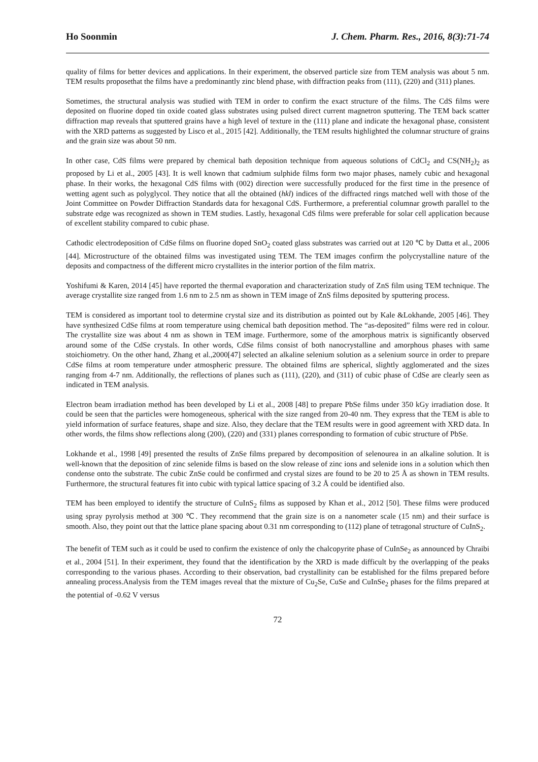Ho Soonmin J. Chem. Pharm. Res., 2016, 8(3):71-74
quality of films for better devices and applications. In their experiment, the observed particle size from TEM analysis was about 5 nm. TEM results proposethat the films have a predominantly zinc blend phase, with diffraction peaks from (111), (220) and (311) planes.
Sometimes, the structural analysis was studied with TEM in order to confirm the exact structure of the films. The CdS films were deposited on fluorine doped tin oxide coated glass substrates using pulsed direct current magnetron sputtering. The TEM back scatter diffraction map reveals that sputtered grains have a high level of texture in the (111) plane and indicate the hexagonal phase, consistent with the XRD patterns as suggested by Lisco et al., 2015 [42]. Additionally, the TEM results highlighted the columnar structure of grains and the grain size was about 50 nm.
In other case, CdS films were prepared by chemical bath deposition technique from aqueous solutions of CdCl<sub>2</sub> and CS(NH<sub>2</sub>)<sub>2</sub> as proposed by Li et al., 2005 [43]. It is well known that cadmium sulphide films form two major phases, namely cubic and hexagonal phase. In their works, the hexagonal CdS films with (002) direction were successfully produced for the first time in the presence of wetting agent such as polyglycol. They notice that all the obtained (hkl) indices of the diffracted rings matched well with those of the Joint Committee on Powder Diffraction Standards data for hexagonal CdS. Furthermore, a preferential columnar growth parallel to the substrate edge was recognized as shown in TEM studies. Lastly, hexagonal CdS films were preferable for solar cell application because of excellent stability compared to cubic phase.
Cathodic electrodeposition of CdSe films on fluorine doped SnO<sub>2</sub> coated glass substrates was carried out at 120 ℃ by Datta et al., 2006 [44]. Microstructure of the obtained films was investigated using TEM. The TEM images confirm the polycrystalline nature of the deposits and compactness of the different micro crystallites in the interior portion of the film matrix.
Yoshifumi & Karen, 2014 [45] have reported the thermal evaporation and characterization study of ZnS film using TEM technique. The average crystallite size ranged from 1.6 nm to 2.5 nm as shown in TEM image of ZnS films deposited by sputtering process.
TEM is considered as important tool to determine crystal size and its distribution as pointed out by Kale &Lokhande, 2005 [46]. They have synthesized CdSe films at room temperature using chemical bath deposition method. The “as-deposited” films were red in colour. The crystallite size was about 4 nm as shown in TEM image. Furthermore, some of the amorphous matrix is significantly observed around some of the CdSe crystals. In other words, CdSe films consist of both nanocrystalline and amorphous phases with same stoichiometry. On the other hand, Zhang et al.,2000[47] selected an alkaline selenium solution as a selenium source in order to prepare CdSe films at room temperature under atmospheric pressure. The obtained films are spherical, slightly agglomerated and the sizes ranging from 4-7 nm. Additionally, the reflections of planes such as (111), (220), and (311) of cubic phase of CdSe are clearly seen as indicated in TEM analysis.
Electron beam irradiation method has been developed by Li et al., 2008 [48] to prepare PbSe films under 350 kGy irradiation dose. It could be seen that the particles were homogeneous, spherical with the size ranged from 20-40 nm. They express that the TEM is able to yield information of surface features, shape and size. Also, they declare that the TEM results were in good agreement with XRD data. In other words, the films show reflections along (200), (220) and (331) planes corresponding to formation of cubic structure of PbSe.
Lokhande et al., 1998 [49] presented the results of ZnSe films prepared by decomposition of selenourea in an alkaline solution. It is well-known that the deposition of zinc selenide films is based on the slow release of zinc ions and selenide ions in a solution which then condense onto the substrate. The cubic ZnSe could be confirmed and crystal sizes are found to be 20 to 25 Å as shown in TEM results. Furthermore, the structural features fit into cubic with typical lattice spacing of 3.2 Å could be identified also.
TEM has been employed to identify the structure of CuInS<sub>2</sub> films as supposed by Khan et al., 2012 [50]. These films were produced using spray pyrolysis method at 300 ℃. They recommend that the grain size is on a nanometer scale (15 nm) and their surface is smooth. Also, they point out that the lattice plane spacing about 0.31 nm corresponding to (112) plane of tetragonal structure of CuInS<sub>2</sub>.
The benefit of TEM such as it could be used to confirm the existence of only the chalcopyrite phase of CuInSe<sub>2</sub> as announced by Chraibi et al., 2004 [51]. In their experiment, they found that the identification by the XRD is made difficult by the overlapping of the peaks corresponding to the various phases. According to their observation, bad crystallinity can be established for the films prepared before annealing process.Analysis from the TEM images reveal that the mixture of Cu<sub>2</sub>Se, CuSe and CuInSe<sub>2</sub> phases for the films prepared at the potential of -0.62 V versus
72